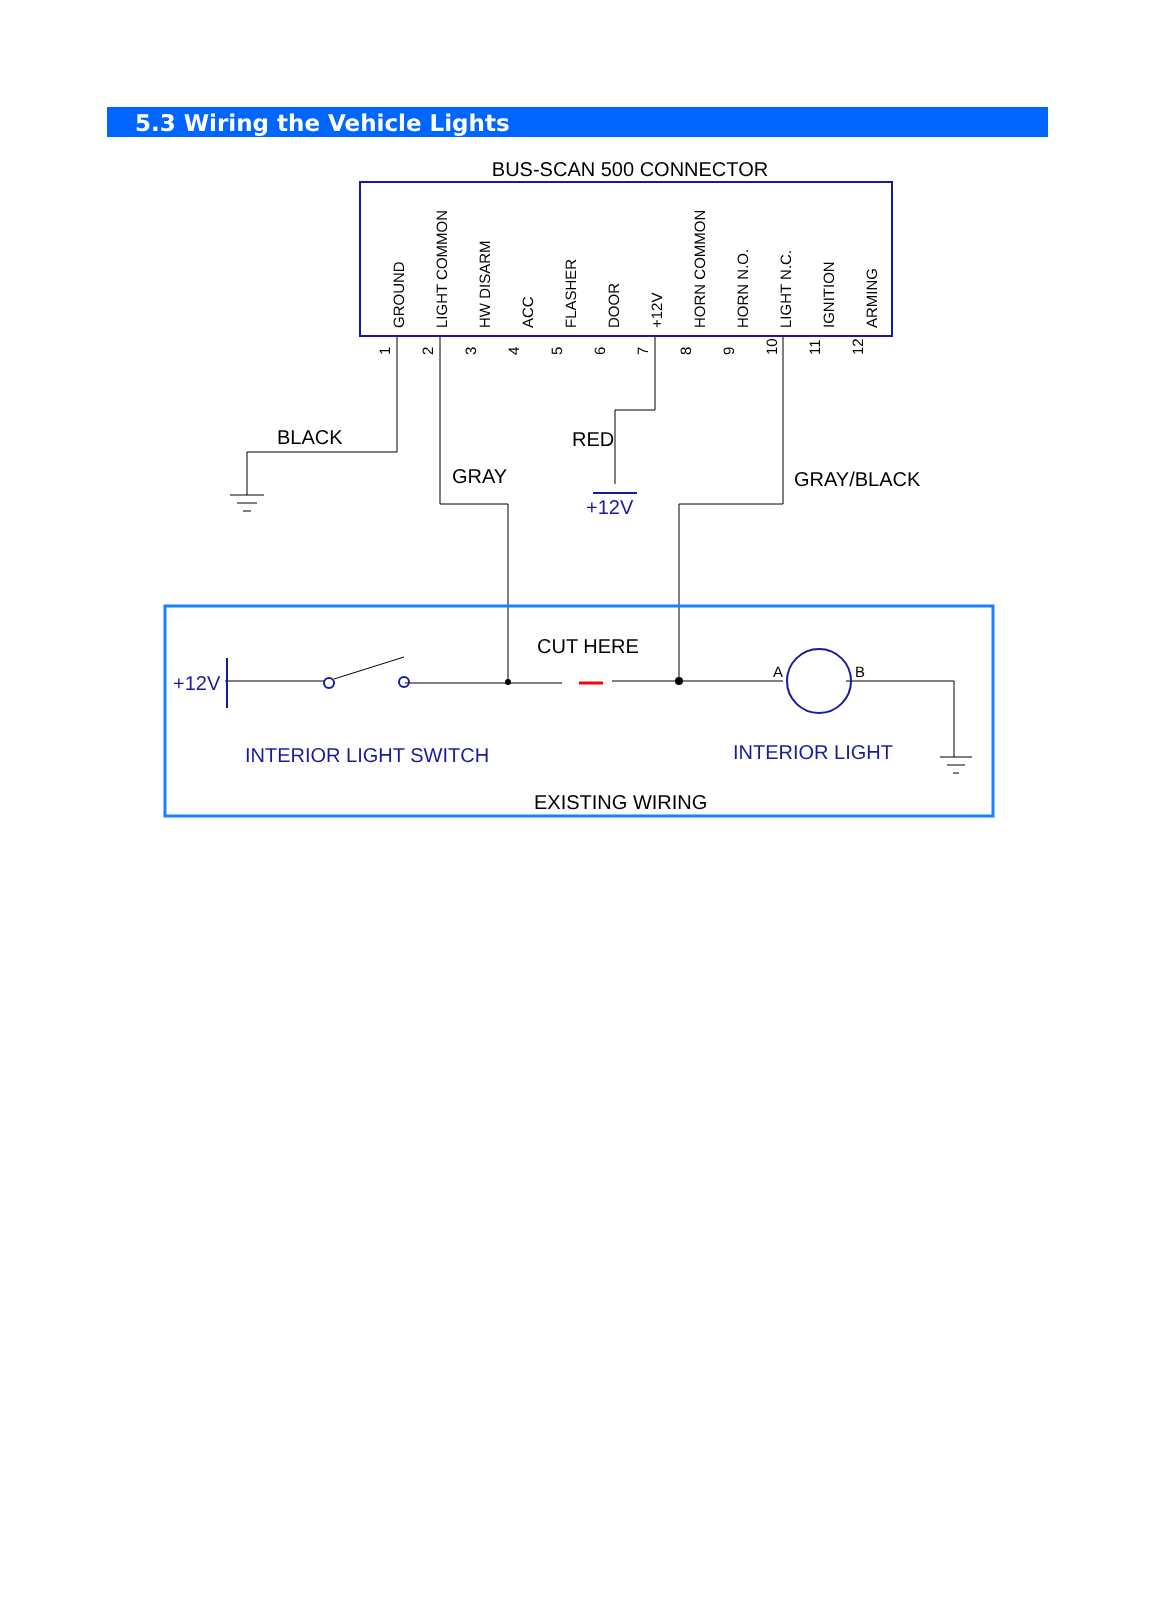5.3 Wiring the Vehicle Lights
BUS-SCAN 500 CONNECTOR
GROUND
LIGHT COMMON
HW DISARM
ACC
FLASHER
DOOR
+12V
HORN COMMON
HORN N.O.
LIGHT N.C.
IGNITION
ARMING
1
2
3
4
5
6
7
8
9
10
11
12
BLACK
GRAY
RED
GRAY/BLACK
CUT HERE
EXISTING WIRING
A
B
+12V
+12V
INTERIOR LIGHT SWITCH
INTERIOR LIGHT